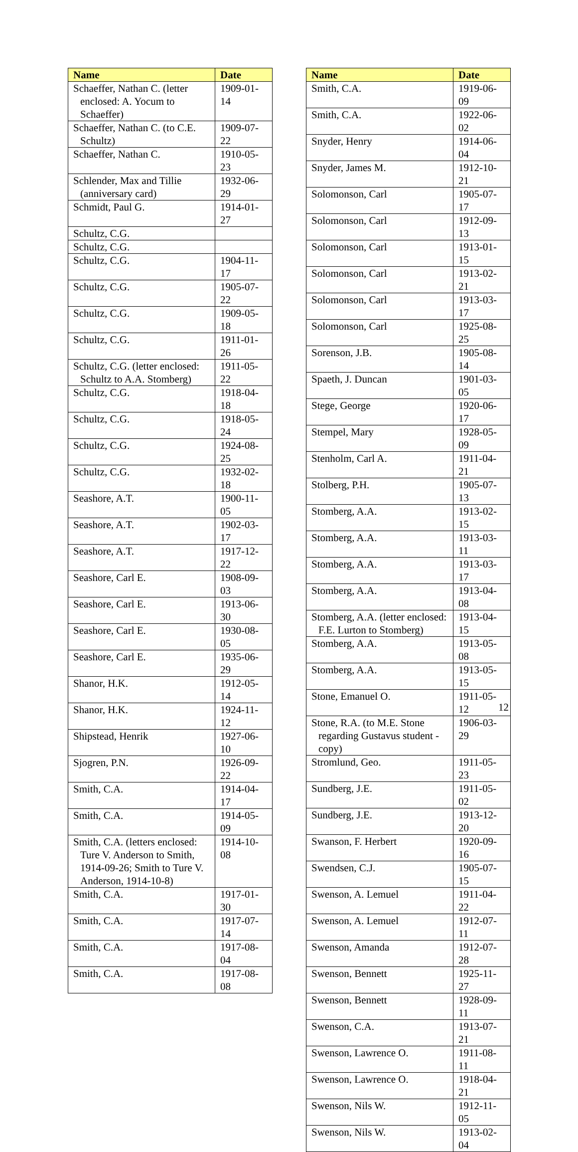| Name | Date |
| --- | --- |
| Schaeffer, Nathan C. (letter enclosed: A. Yocum to Schaeffer) | 1909-01-14 |
| Schaeffer, Nathan C. (to C.E. Schultz) | 1909-07-22 |
| Schaeffer, Nathan C. | 1910-05-23 |
| Schlender, Max and Tillie (anniversary card) | 1932-06-29 |
| Schmidt, Paul G. | 1914-01-27 |
| Schultz, C.G. | |
| Schultz, C.G. | |
| Schultz, C.G. | 1904-11-17 |
| Schultz, C.G. | 1905-07-22 |
| Schultz, C.G. | 1909-05-18 |
| Schultz, C.G. | 1911-01-26 |
| Schultz, C.G. (letter enclosed: Schultz to A.A. Stomberg) | 1911-05-22 |
| Schultz, C.G. | 1918-04-18 |
| Schultz, C.G. | 1918-05-24 |
| Schultz, C.G. | 1924-08-25 |
| Schultz, C.G. | 1932-02-18 |
| Seashore, A.T. | 1900-11-05 |
| Seashore, A.T. | 1902-03-17 |
| Seashore, A.T. | 1917-12-22 |
| Seashore, Carl E. | 1908-09-03 |
| Seashore, Carl E. | 1913-06-30 |
| Seashore, Carl E. | 1930-08-05 |
| Seashore, Carl E. | 1935-06-29 |
| Shanor, H.K. | 1912-05-14 |
| Shanor, H.K. | 1924-11-12 |
| Shipstead, Henrik | 1927-06-10 |
| Sjogren, P.N. | 1926-09-22 |
| Smith, C.A. | 1914-04-17 |
| Smith, C.A. | 1914-05-09 |
| Smith, C.A. (letters enclosed: Ture V. Anderson to Smith, 1914-09-26; Smith to Ture V. Anderson, 1914-10-8) | 1914-10-08 |
| Smith, C.A. | 1917-01-30 |
| Smith, C.A. | 1917-07-14 |
| Smith, C.A. | 1917-08-04 |
| Smith, C.A. | 1917-08-08 |
| Name | Date |
| --- | --- |
| Smith, C.A. | 1919-06-09 |
| Smith, C.A. | 1922-06-02 |
| Snyder, Henry | 1914-06-04 |
| Snyder, James M. | 1912-10-21 |
| Solomonson, Carl | 1905-07-17 |
| Solomonson, Carl | 1912-09-13 |
| Solomonson, Carl | 1913-01-15 |
| Solomonson, Carl | 1913-02-21 |
| Solomonson, Carl | 1913-03-17 |
| Solomonson, Carl | 1925-08-25 |
| Sorenson, J.B. | 1905-08-14 |
| Spaeth, J. Duncan | 1901-03-05 |
| Stege, George | 1920-06-17 |
| Stempel, Mary | 1928-05-09 |
| Stenholm, Carl A. | 1911-04-21 |
| Stolberg, P.H. | 1905-07-13 |
| Stomberg, A.A. | 1913-02-15 |
| Stomberg, A.A. | 1913-03-11 |
| Stomberg, A.A. | 1913-03-17 |
| Stomberg, A.A. | 1913-04-08 |
| Stomberg, A.A. (letter enclosed: F.E. Lurton to Stomberg) | 1913-04-15 |
| Stomberg, A.A. | 1913-05-08 |
| Stomberg, A.A. | 1913-05-15 |
| Stone, Emanuel O. | 1911-05-12 |
| Stone, R.A. (to M.E. Stone regarding Gustavus student - copy) | 1906-03-29 |
| Stromlund, Geo. | 1911-05-23 |
| Sundberg, J.E. | 1911-05-02 |
| Sundberg, J.E. | 1913-12-20 |
| Swanson, F. Herbert | 1920-09-16 |
| Swendsen, C.J. | 1905-07-15 |
| Swenson, A. Lemuel | 1911-04-22 |
| Swenson, A. Lemuel | 1912-07-11 |
| Swenson, Amanda | 1912-07-28 |
| Swenson, Bennett | 1925-11-27 |
| Swenson, Bennett | 1928-09-11 |
| Swenson, C.A. | 1913-07-21 |
| Swenson, Lawrence O. | 1911-08-11 |
| Swenson, Lawrence O. | 1918-04-21 |
| Swenson, Nils W. | 1912-11-05 |
| Swenson, Nils W. | 1913-02-04 |
12